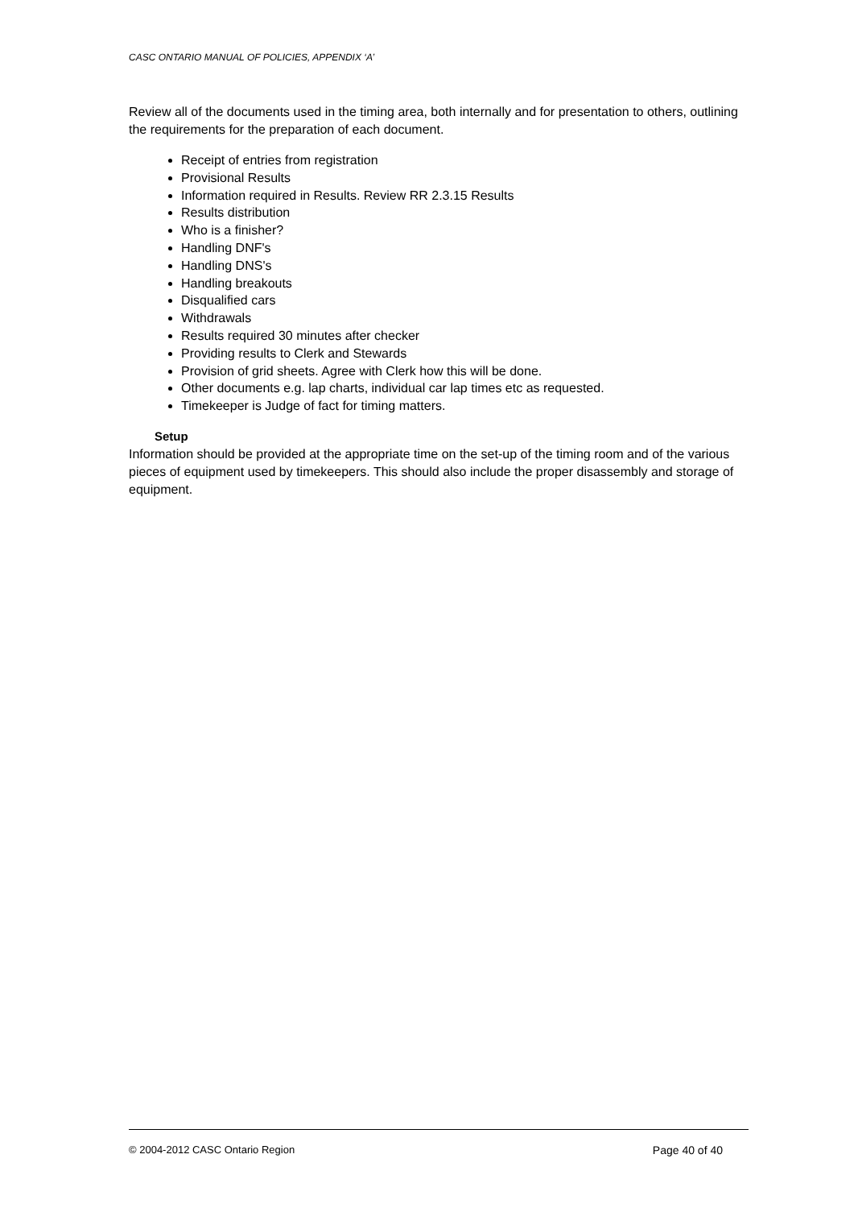CASC ONTARIO MANUAL OF POLICIES, APPENDIX ‘A’
Review all of the documents used in the timing area, both internally and for presentation to others, outlining the requirements for the preparation of each document.
Receipt of entries from registration
Provisional Results
Information required in Results. Review RR 2.3.15 Results
Results distribution
Who is a finisher?
Handling DNF's
Handling DNS's
Handling breakouts
Disqualified cars
Withdrawals
Results required 30 minutes after checker
Providing results to Clerk and Stewards
Provision of grid sheets. Agree with Clerk how this will be done.
Other documents e.g. lap charts, individual car lap times etc as requested.
Timekeeper is Judge of fact for timing matters.
Setup
Information should be provided at the appropriate time on the set-up of the timing room and of the various pieces of equipment used by timekeepers. This should also include the proper disassembly and storage of equipment.
© 2004-2012 CASC Ontario Region Page 40 of 40